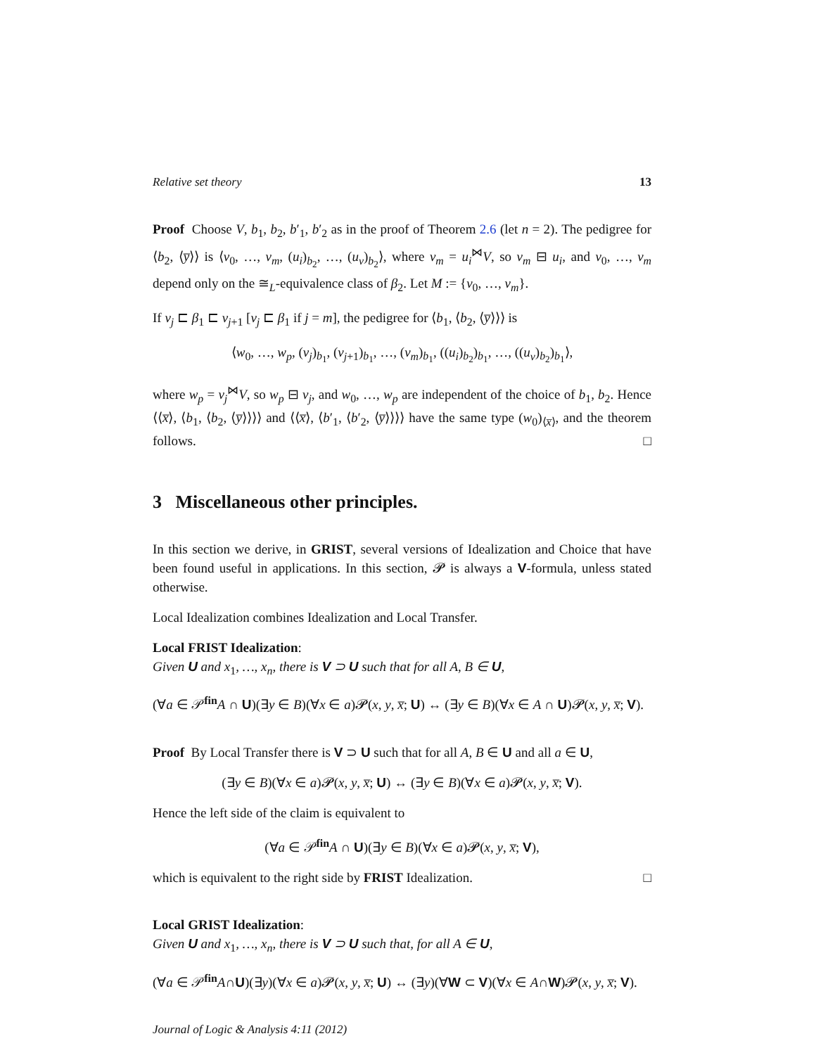Relative set theory 13
Proof Choose V, b<sub>1</sub>, b<sub>2</sub>, b′<sub>1</sub>, b′<sub>2</sub> as in the proof of Theorem 2.6 (let n = 2). The pedigree for ⟨b<sub>2</sub>, ⟨y̅⟩⟩ is ⟨v<sub>0</sub>, …, v<sub>m</sub>, (u<sub>i</sub>)<sub>b<sub>2</sub></sub>, …, (u<sub>ν</sub>)<sub>b<sub>2</sub></sub>⟩, where v<sub>m</sub> = u<sub>i</sub><sup>⋈</sup>V, so v<sub>m</sub> ⊟ u<sub>i</sub>, and v<sub>0</sub>, …, v<sub>m</sub> depend only on the ≅<sub>L</sub>-equivalence class of β<sub>2</sub>. Let M := {v<sub>0</sub>, …, v<sub>m</sub>}.
If v<sub>j</sub> ⊏ β<sub>1</sub> ⊏ v<sub>j+1</sub> [v<sub>j</sub> ⊏ β<sub>1</sub> if j = m], the pedigree for ⟨b<sub>1</sub>, ⟨b<sub>2</sub>, ⟨y̅⟩⟩⟩ is
⟨w<sub>0</sub>, …, w<sub>p</sub>, (v<sub>j</sub>)<sub>b<sub>1</sub></sub>, (v<sub>j+1</sub>)<sub>b<sub>1</sub></sub>, …, (v<sub>m</sub>)<sub>b<sub>1</sub></sub>, ((u<sub>i</sub>)<sub>b<sub>2</sub></sub>)<sub>b<sub>1</sub></sub>, …, ((u<sub>ν</sub>)<sub>b<sub>2</sub></sub>)<sub>b<sub>1</sub></sub>⟩,
where w<sub>p</sub> = v<sub>j</sub><sup>⋈</sup>V, so w<sub>p</sub> ⊟ v<sub>j</sub>, and w<sub>0</sub>, …, w<sub>p</sub> are independent of the choice of b<sub>1</sub>, b<sub>2</sub>. Hence ⟨⟨x̅⟩, ⟨b<sub>1</sub>, ⟨b<sub>2</sub>, ⟨y̅⟩⟩⟩⟩ and ⟨⟨x̅⟩, ⟨b′<sub>1</sub>, ⟨b′<sub>2</sub>, ⟨y̅⟩⟩⟩⟩ have the same type (w<sub>0</sub>)<sub>⟨x̅⟩</sub>, and the theorem follows. □
3 Miscellaneous other principles.
In this section we derive, in GRIST, several versions of Idealization and Choice that have been found useful in applications. In this section, 𝓟 is always a V-formula, unless stated otherwise.
Local Idealization combines Idealization and Local Transfer.
Local FRIST Idealization:
Given U and x<sub>1</sub>, …, x<sub>n</sub>, there is V ⊃ U such that for all A, B ∈ U,
(∀a ∈ 𝒫<sup>fin</sup>A ∩ U)(∃y ∈ B)(∀x ∈ a)𝓟(x, y, x̅; U) ↔ (∃y ∈ B)(∀x ∈ A ∩ U)𝓟(x, y, x̅; V).
Proof By Local Transfer there is V ⊃ U such that for all A, B ∈ U and all a ∈ U,
(∃y ∈ B)(∀x ∈ a)𝓟(x, y, x̅; U) ↔ (∃y ∈ B)(∀x ∈ a)𝓟(x, y, x̅; V).
Hence the left side of the claim is equivalent to
(∀a ∈ 𝒫<sup>fin</sup>A ∩ U)(∃y ∈ B)(∀x ∈ a)𝓟(x, y, x̅; V),
which is equivalent to the right side by FRIST Idealization. □
Local GRIST Idealization:
Given U and x<sub>1</sub>, …, x<sub>n</sub>, there is V ⊃ U such that, for all A ∈ U,
(∀a ∈ 𝒫<sup>fin</sup>A∩U)(∃y)(∀x ∈ a)𝓟(x, y, x̅; U) ↔ (∃y)(∀W ⊂ V)(∀x ∈ A∩W)𝓟(x, y, x̅; V).
Journal of Logic & Analysis 4:11 (2012)